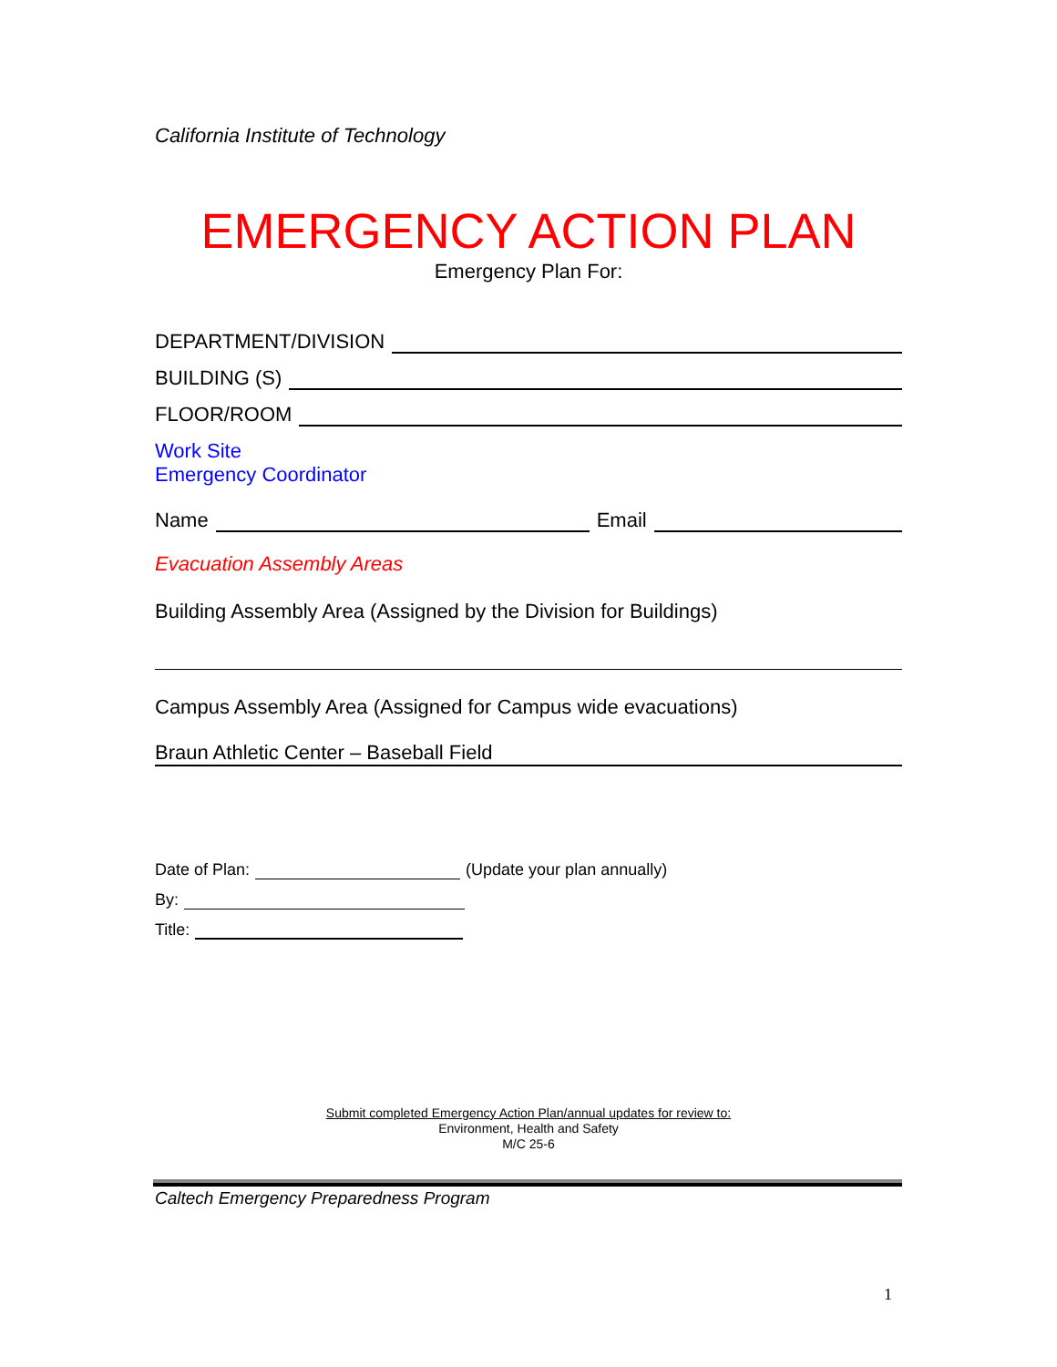California Institute of Technology
EMERGENCY ACTION PLAN
Emergency Plan For:
DEPARTMENT/DIVISION
BUILDING (S)
FLOOR/ROOM
Work Site
Emergency Coordinator
Name Email
Evacuation Assembly Areas
Building Assembly Area (Assigned by the Division for Buildings)
Campus Assembly Area (Assigned for Campus wide evacuations)
Braun Athletic Center – Baseball Field
Date of Plan: (Update your plan annually)
By:
Title:
Submit completed Emergency Action Plan/annual updates for review to:
Environment, Health and Safety
M/C 25-6
Caltech Emergency Preparedness Program
1